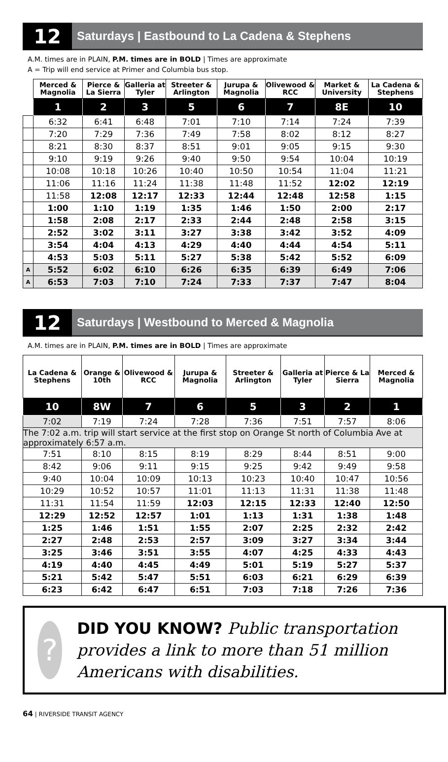12
Saturdays | Eastbound to La Cadena & Stephens
A.M. times are in PLAIN, P.M. times are in BOLD | Times are approximate
A = Trip will end service at Primer and Columbia bus stop.
| | Merced & Magnolia | Pierce & La Sierra | Galleria at Tyler | Streeter & Arlington | Jurupa & Magnolia | Olivewood & RCC | Market & University | La Cadena & Stephens |
| | 1 | 2 | 3 | 5 | 6 | 7 | 8E | 10 |
| | 6:32 | 6:41 | 6:48 | 7:01 | 7:10 | 7:14 | 7:24 | 7:39 |
| | 7:20 | 7:29 | 7:36 | 7:49 | 7:58 | 8:02 | 8:12 | 8:27 |
| | 8:21 | 8:30 | 8:37 | 8:51 | 9:01 | 9:05 | 9:15 | 9:30 |
| | 9:10 | 9:19 | 9:26 | 9:40 | 9:50 | 9:54 | 10:04 | 10:19 |
| | 10:08 | 10:18 | 10:26 | 10:40 | 10:50 | 10:54 | 11:04 | 11:21 |
| | 11:06 | 11:16 | 11:24 | 11:38 | 11:48 | 11:52 | 12:02 | 12:19 |
| | 11:58 | 12:08 | 12:17 | 12:33 | 12:44 | 12:48 | 12:58 | 1:15 |
| | 1:00 | 1:10 | 1:19 | 1:35 | 1:46 | 1:50 | 2:00 | 2:17 |
| | 1:58 | 2:08 | 2:17 | 2:33 | 2:44 | 2:48 | 2:58 | 3:15 |
| | 2:52 | 3:02 | 3:11 | 3:27 | 3:38 | 3:42 | 3:52 | 4:09 |
| | 3:54 | 4:04 | 4:13 | 4:29 | 4:40 | 4:44 | 4:54 | 5:11 |
| | 4:53 | 5:03 | 5:11 | 5:27 | 5:38 | 5:42 | 5:52 | 6:09 |
| A | 5:52 | 6:02 | 6:10 | 6:26 | 6:35 | 6:39 | 6:49 | 7:06 |
| A | 6:53 | 7:03 | 7:10 | 7:24 | 7:33 | 7:37 | 7:47 | 8:04 |
12
Saturdays | Westbound to Merced & Magnolia
A.M. times are in PLAIN, P.M. times are in BOLD | Times are approximate
| La Cadena & Stephens | Orange & 10th | Olivewood & RCC | Jurupa & Magnolia | Streeter & Arlington | Galleria at Tyler | Pierce & La Sierra | Merced & Magnolia |
| --- | --- | --- | --- | --- | --- | --- | --- |
| 10 | 8W | 7 | 6 | 5 | 3 | 2 | 1 |
| 7:02 | 7:19 | 7:24 | 7:28 | 7:36 | 7:51 | 7:57 | 8:06 |
| The 7:02 a.m. trip will start service at the first stop on Orange St north of Columbia Ave at approximately 6:57 a.m. | | | | | | | |
| 7:51 | 8:10 | 8:15 | 8:19 | 8:29 | 8:44 | 8:51 | 9:00 |
| 8:42 | 9:06 | 9:11 | 9:15 | 9:25 | 9:42 | 9:49 | 9:58 |
| 9:40 | 10:04 | 10:09 | 10:13 | 10:23 | 10:40 | 10:47 | 10:56 |
| 10:29 | 10:52 | 10:57 | 11:01 | 11:13 | 11:31 | 11:38 | 11:48 |
| 11:31 | 11:54 | 11:59 | 12:03 | 12:15 | 12:33 | 12:40 | 12:50 |
| 12:29 | 12:52 | 12:57 | 1:01 | 1:13 | 1:31 | 1:38 | 1:48 |
| 1:25 | 1:46 | 1:51 | 1:55 | 2:07 | 2:25 | 2:32 | 2:42 |
| 2:27 | 2:48 | 2:53 | 2:57 | 3:09 | 3:27 | 3:34 | 3:44 |
| 3:25 | 3:46 | 3:51 | 3:55 | 4:07 | 4:25 | 4:33 | 4:43 |
| 4:19 | 4:40 | 4:45 | 4:49 | 5:01 | 5:19 | 5:27 | 5:37 |
| 5:21 | 5:42 | 5:47 | 5:51 | 6:03 | 6:21 | 6:29 | 6:39 |
| 6:23 | 6:42 | 6:47 | 6:51 | 7:03 | 7:18 | 7:26 | 7:36 |
?
DID YOU KNOW? Public transportation provides a link to more than 51 million Americans with disabilities.
64 | RIVERSIDE TRANSIT AGENCY